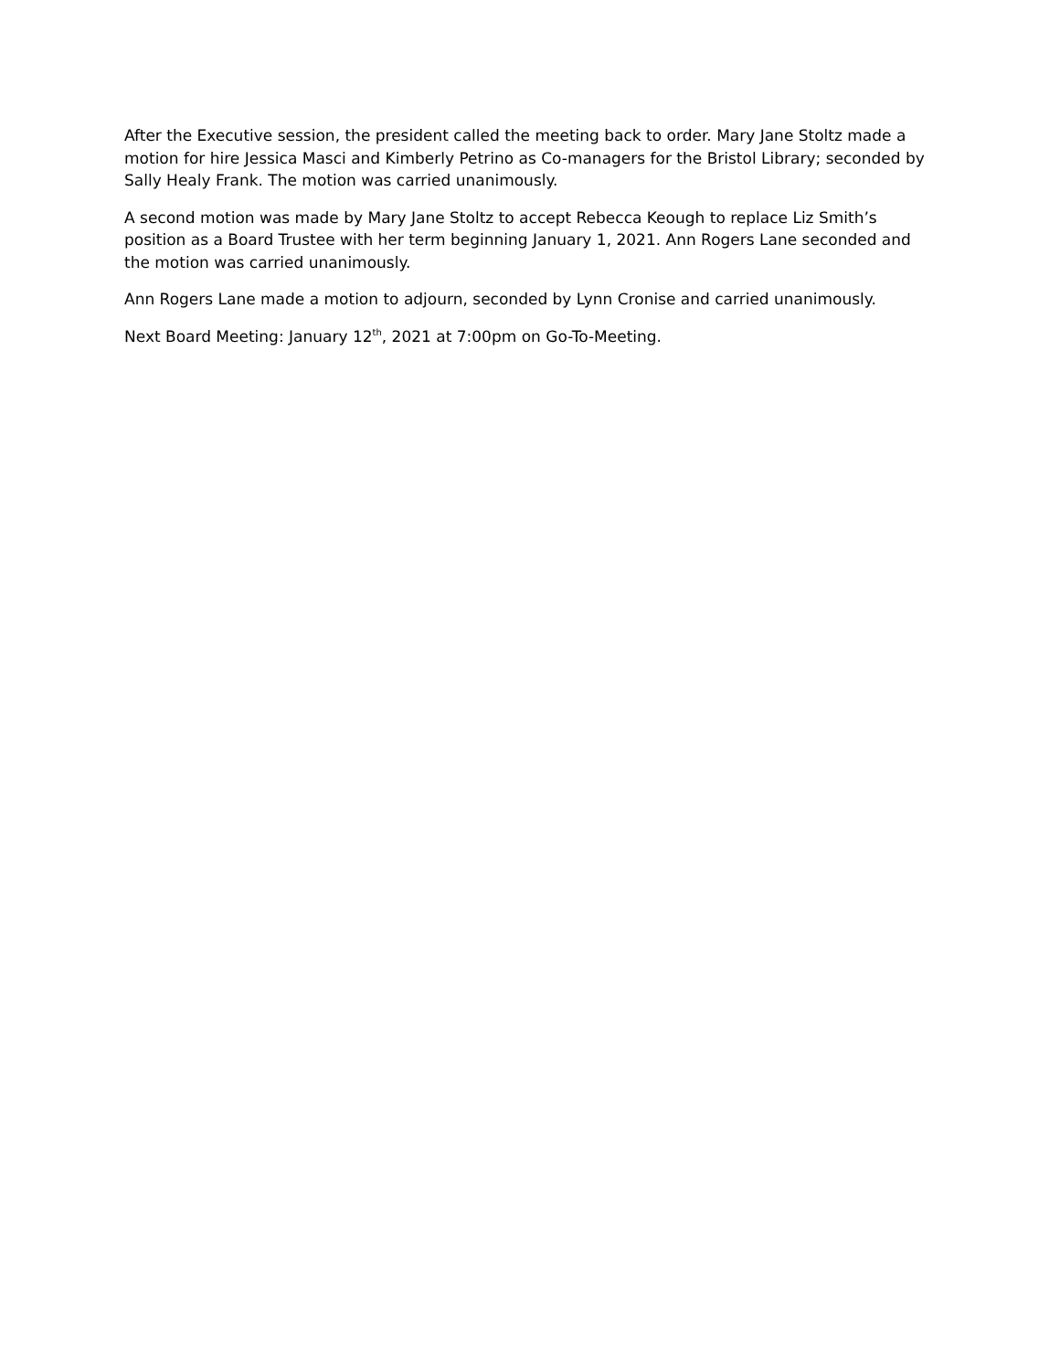After the Executive session, the president called the meeting back to order. Mary Jane Stoltz made a motion for hire Jessica Masci and Kimberly Petrino as Co-managers for the Bristol Library; seconded by Sally Healy Frank. The motion was carried unanimously.
A second motion was made by Mary Jane Stoltz to accept Rebecca Keough to replace Liz Smith’s position as a Board Trustee with her term beginning January 1, 2021. Ann Rogers Lane seconded and the motion was carried unanimously.
Ann Rogers Lane made a motion to adjourn, seconded by Lynn Cronise and carried unanimously.
Next Board Meeting: January 12<sup>th</sup>, 2021 at 7:00pm on Go-To-Meeting.